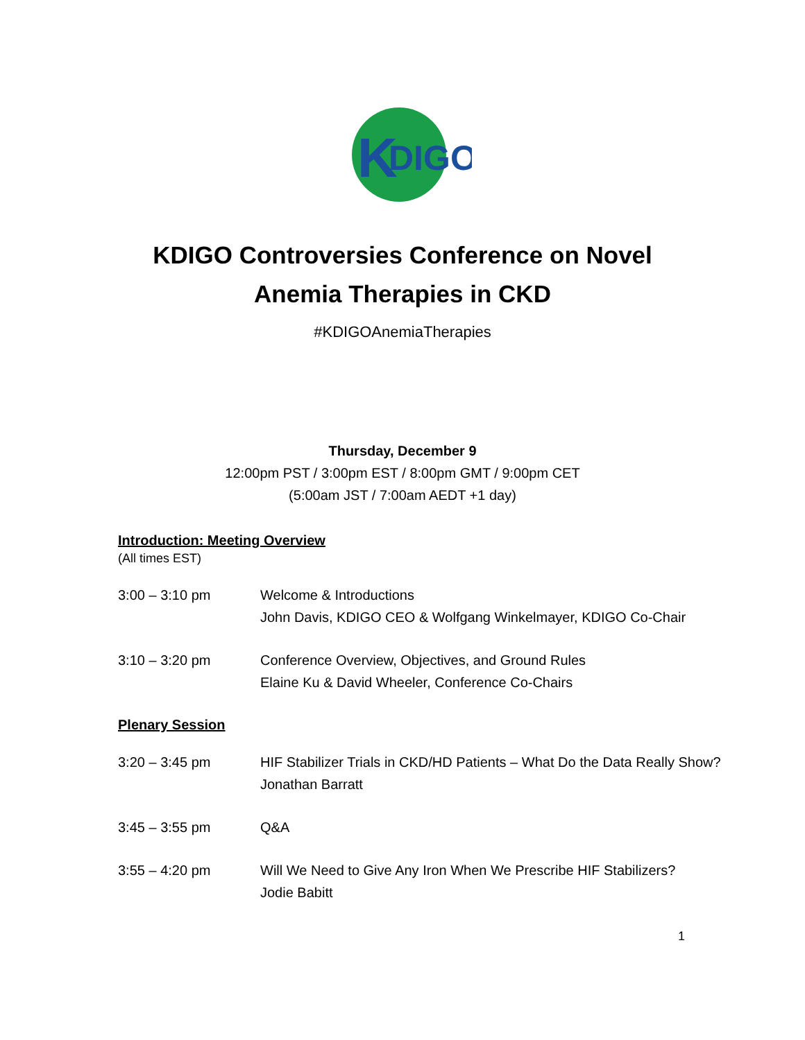K
DIGO
KDIGO Controversies Conference on Novel
Anemia Therapies in CKD
#KDIGOAnemiaTherapies
Thursday, December 9
12:00pm PST / 3:00pm EST / 8:00pm GMT / 9:00pm CET
(5:00am JST / 7:00am AEDT +1 day)
Introduction: Meeting Overview
(All times EST)
| 3:00 – 3:10 pm | Welcome & Introductions John Davis, KDIGO CEO & Wolfgang Winkelmayer, KDIGO Co-Chair |
| 3:10 – 3:20 pm | Conference Overview, Objectives, and Ground Rules Elaine Ku & David Wheeler, Conference Co-Chairs |
Plenary Session
| 3:20 – 3:45 pm | HIF Stabilizer Trials in CKD/HD Patients – What Do the Data Really Show? Jonathan Barratt |
| 3:45 – 3:55 pm | Q&A |
| 3:55 – 4:20 pm | Will We Need to Give Any Iron When We Prescribe HIF Stabilizers? Jodie Babitt |
1